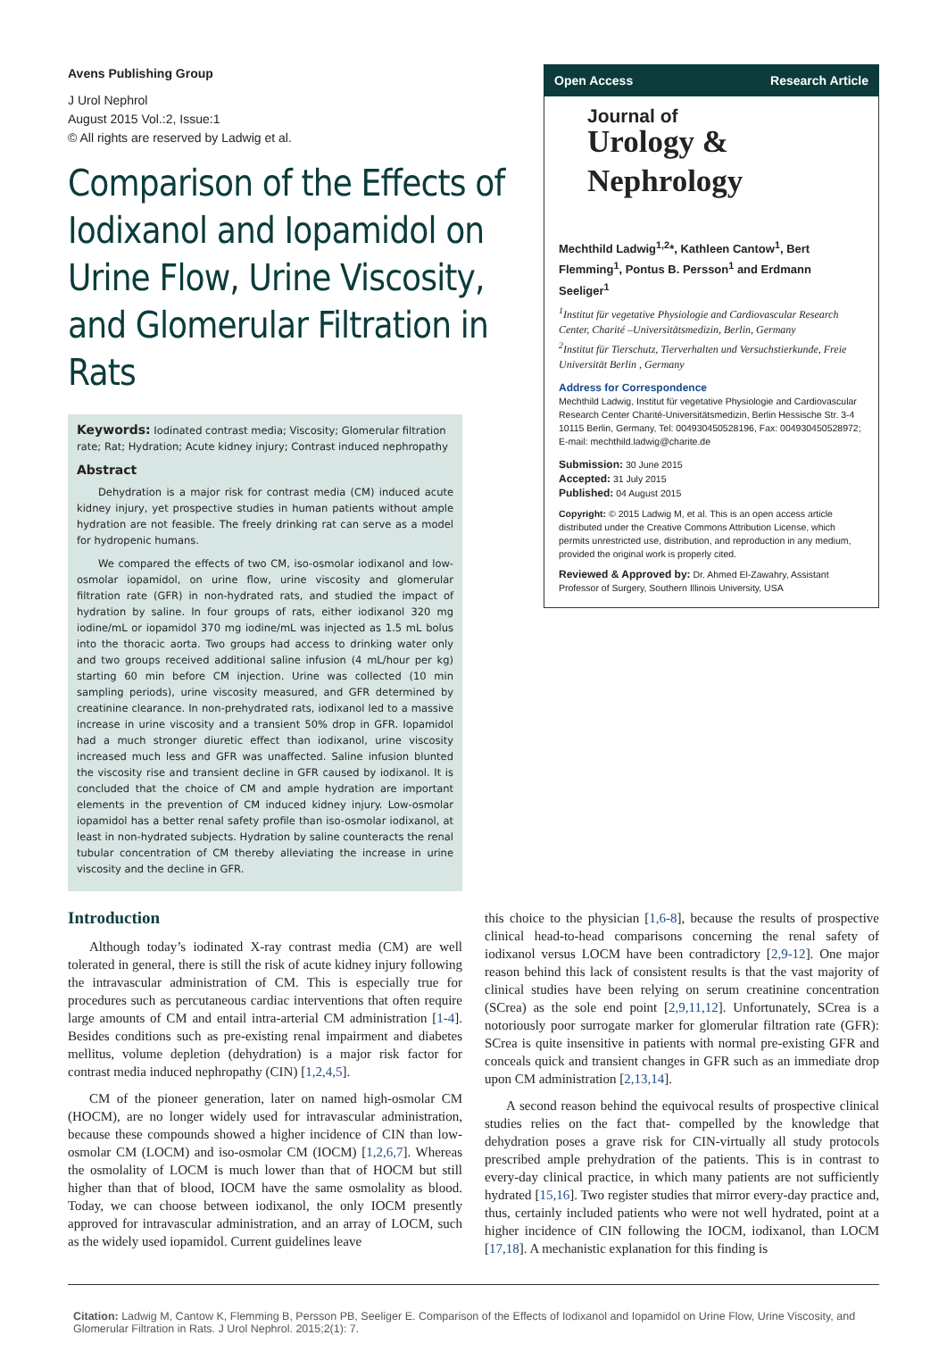Avens Publishing Group
J Urol Nephrol
August 2015 Vol.:2, Issue:1
© All rights are reserved by Ladwig et al.
Comparison of the Effects of Iodixanol and Iopamidol on Urine Flow, Urine Viscosity, and Glomerular Filtration in Rats
Keywords: Iodinated contrast media; Viscosity; Glomerular filtration rate; Rat; Hydration; Acute kidney injury; Contrast induced nephropathy
Abstract
Dehydration is a major risk for contrast media (CM) induced acute kidney injury, yet prospective studies in human patients without ample hydration are not feasible. The freely drinking rat can serve as a model for hydropenic humans.
We compared the effects of two CM, iso-osmolar iodixanol and low-osmolar iopamidol, on urine flow, urine viscosity and glomerular filtration rate (GFR) in non-hydrated rats, and studied the impact of hydration by saline. In four groups of rats, either iodixanol 320 mg iodine/mL or iopamidol 370 mg iodine/mL was injected as 1.5 mL bolus into the thoracic aorta. Two groups had access to drinking water only and two groups received additional saline infusion (4 mL/hour per kg) starting 60 min before CM injection. Urine was collected (10 min sampling periods), urine viscosity measured, and GFR determined by creatinine clearance. In non-prehydrated rats, iodixanol led to a massive increase in urine viscosity and a transient 50% drop in GFR. Iopamidol had a much stronger diuretic effect than iodixanol, urine viscosity increased much less and GFR was unaffected. Saline infusion blunted the viscosity rise and transient decline in GFR caused by iodixanol. It is concluded that the choice of CM and ample hydration are important elements in the prevention of CM induced kidney injury. Low-osmolar iopamidol has a better renal safety profile than iso-osmolar iodixanol, at least in non-hydrated subjects. Hydration by saline counteracts the renal tubular concentration of CM thereby alleviating the increase in urine viscosity and the decline in GFR.
Open Access Research Article
Journal of
Urology &
Nephrology
Mechthild Ladwig<sup>1,2</sup>*, Kathleen Cantow<sup>1</sup>, Bert Flemming<sup>1</sup>, Pontus B. Persson<sup>1</sup> and Erdmann Seeliger<sup>1</sup>
<sup>1</sup> Institut für vegetative Physiologie and Cardiovascular Research Center, Charité –Universitätsmedizin, Berlin, Germany
<sup>2</sup> Institut für Tierschutz, Tierverhalten und Versuchstierkunde, Freie Universität Berlin , Germany
Address for Correspondence
Mechthild Ladwig, Institut für vegetative Physiologie and Cardiovascular Research Center Charité-Universitätsmedizin, Berlin Hessische Str. 3-4 10115 Berlin, Germany, Tel: 004930450528196, Fax: 004930450528972; E-mail: mechthild.ladwig@charite.de
Submission: 30 June 2015
Accepted: 31 July 2015
Published: 04 August 2015
Copyright: © 2015 Ladwig M, et al. This is an open access article distributed under the Creative Commons Attribution License, which permits unrestricted use, distribution, and reproduction in any medium, provided the original work is properly cited.
Reviewed & Approved by: Dr. Ahmed El-Zawahry, Assistant Professor of Surgery, Southern Illinois University, USA
Introduction
Although today’s iodinated X-ray contrast media (CM) are well tolerated in general, there is still the risk of acute kidney injury following the intravascular administration of CM. This is especially true for procedures such as percutaneous cardiac interventions that often require large amounts of CM and entail intra-arterial CM administration [1-4]. Besides conditions such as pre-existing renal impairment and diabetes mellitus, volume depletion (dehydration) is a major risk factor for contrast media induced nephropathy (CIN) [1,2,4,5].
CM of the pioneer generation, later on named high-osmolar CM (HOCM), are no longer widely used for intravascular administration, because these compounds showed a higher incidence of CIN than low-osmolar CM (LOCM) and iso-osmolar CM (IOCM) [1,2,6,7]. Whereas the osmolality of LOCM is much lower than that of HOCM but still higher than that of blood, IOCM have the same osmolality as blood. Today, we can choose between iodixanol, the only IOCM presently approved for intravascular administration, and an array of LOCM, such as the widely used iopamidol. Current guidelines leave
this choice to the physician [1,6-8], because the results of prospective clinical head-to-head comparisons concerning the renal safety of iodixanol versus LOCM have been contradictory [2,9-12]. One major reason behind this lack of consistent results is that the vast majority of clinical studies have been relying on serum creatinine concentration (SCrea) as the sole end point [2,9,11,12]. Unfortunately, SCrea is a notoriously poor surrogate marker for glomerular filtration rate (GFR): SCrea is quite insensitive in patients with normal pre-existing GFR and conceals quick and transient changes in GFR such as an immediate drop upon CM administration [2,13,14].
A second reason behind the equivocal results of prospective clinical studies relies on the fact that- compelled by the knowledge that dehydration poses a grave risk for CIN-virtually all study protocols prescribed ample prehydration of the patients. This is in contrast to every-day clinical practice, in which many patients are not sufficiently hydrated [15,16]. Two register studies that mirror every-day practice and, thus, certainly included patients who were not well hydrated, point at a higher incidence of CIN following the IOCM, iodixanol, than LOCM [17,18]. A mechanistic explanation for this finding is
Citation: Ladwig M, Cantow K, Flemming B, Persson PB, Seeliger E. Comparison of the Effects of Iodixanol and Iopamidol on Urine Flow, Urine Viscosity, and Glomerular Filtration in Rats. J Urol Nephrol. 2015;2(1): 7.